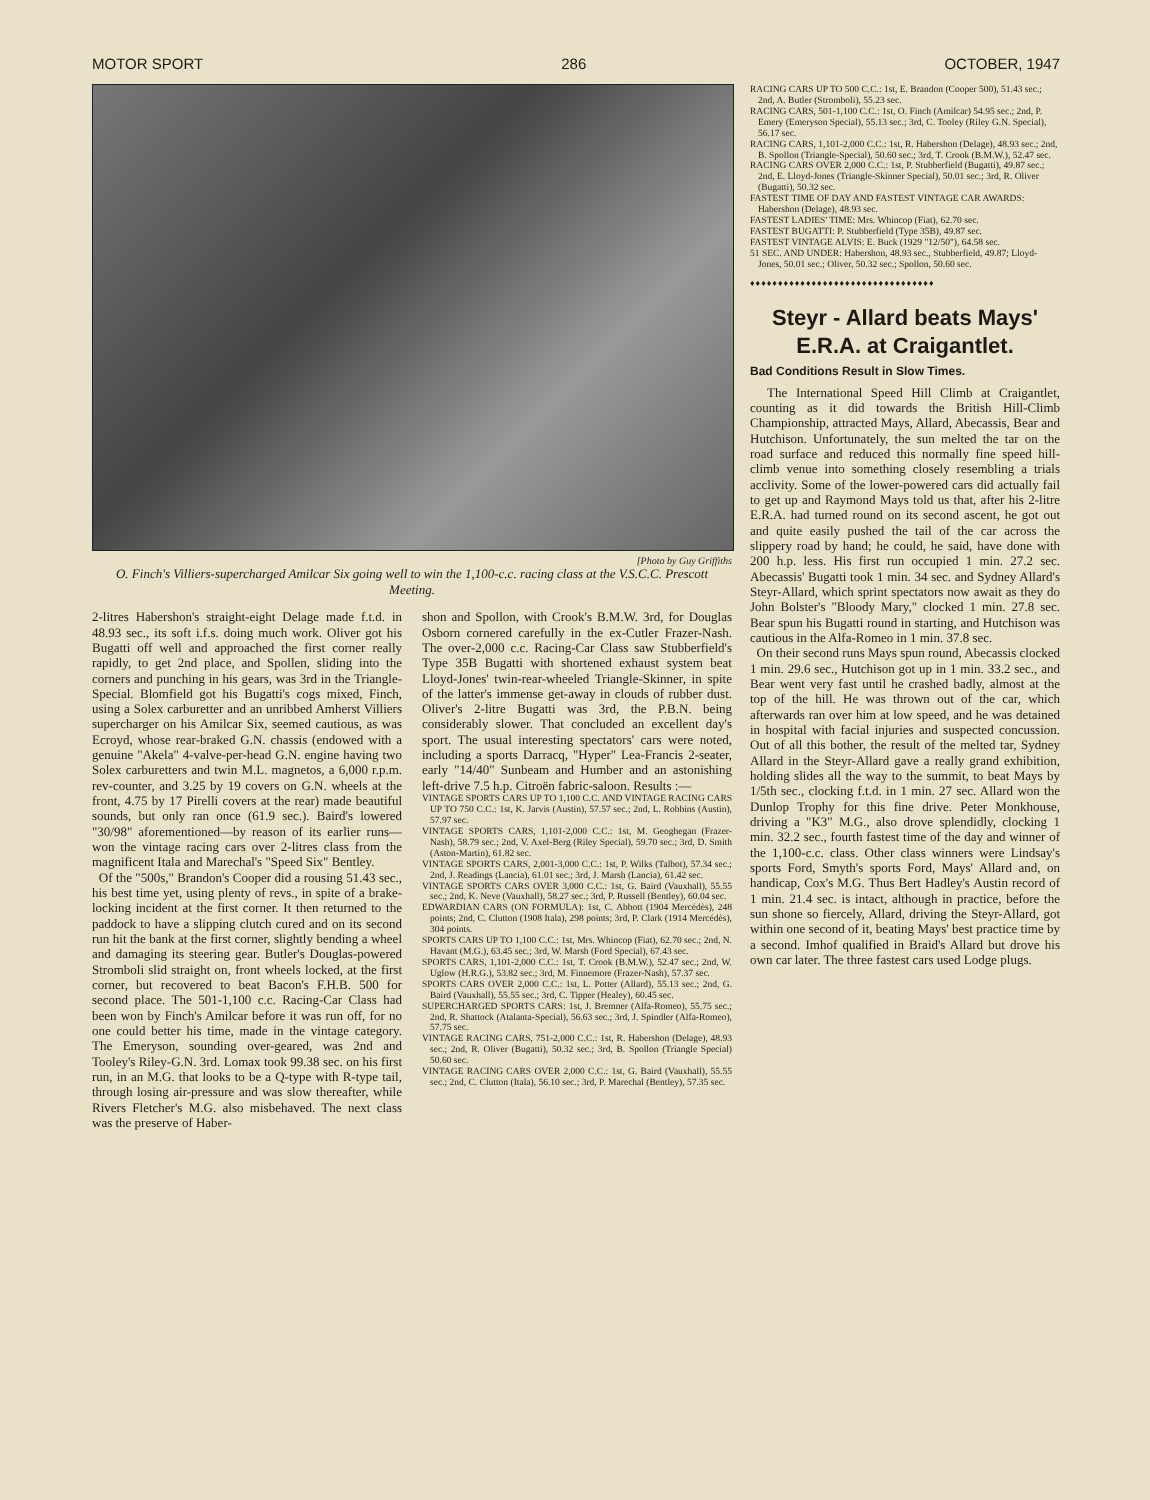MOTOR SPORT 286 OCTOBER, 1947
[Photo by Guy Griffiths
O. Finch's Villiers-supercharged Amilcar Six going well to win the 1,100-c.c. racing class at the V.S.C.C. Prescott Meeting.
2-litres Habershon's straight-eight Delage made f.t.d. in 48.93 sec., its soft i.f.s. doing much work. Oliver got his Bugatti off well and approached the first corner really rapidly, to get 2nd place, and Spollen, sliding into the corners and punching in his gears, was 3rd in the Triangle-Special. Blomfield got his Bugatti's cogs mixed, Finch, using a Solex carburetter and an unribbed Amherst Villiers supercharger on his Amilcar Six, seemed cautious, as was Ecroyd, whose rear-braked G.N. chassis (endowed with a genuine "Akela" 4-valve-per-head G.N. engine having two Solex carburetters and twin M.L. magnetos, a 6,000 r.p.m. rev-counter, and 3.25 by 19 covers on G.N. wheels at the front, 4.75 by 17 Pirelli covers at the rear) made beautiful sounds, but only ran once (61.9 sec.). Baird's lowered "30/98" aforementioned—by reason of its earlier runs—won the vintage racing cars over 2-litres class from the magnificent Itala and Marechal's "Speed Six" Bentley.
Of the "500s," Brandon's Cooper did a rousing 51.43 sec., his best time yet, using plenty of revs., in spite of a brake-locking incident at the first corner. It then returned to the paddock to have a slipping clutch cured and on its second run hit the bank at the first corner, slightly bending a wheel and damaging its steering gear. Butler's Douglas-powered Stromboli slid straight on, front wheels locked, at the first corner, but recovered to beat Bacon's F.H.B. 500 for second place. The 501-1,100 c.c. Racing-Car Class had been won by Finch's Amilcar before it was run off, for no one could better his time, made in the vintage category. The Emeryson, sounding over-geared, was 2nd and Tooley's Riley-G.N. 3rd. Lomax took 99.38 sec. on his first run, in an M.G. that looks to be a Q-type with R-type tail, through losing air-pressure and was slow thereafter, while Rivers Fletcher's M.G. also misbehaved. The next class was the preserve of Haber-
shon and Spollon, with Crook's B.M.W. 3rd, for Douglas Osborn cornered carefully in the ex-Cutler Frazer-Nash. The over-2,000 c.c. Racing-Car Class saw Stubberfield's Type 35B Bugatti with shortened exhaust system beat Lloyd-Jones' twin-rear-wheeled Triangle-Skinner, in spite of the latter's immense get-away in clouds of rubber dust. Oliver's 2-litre Bugatti was 3rd, the P.B.N. being considerably slower. That concluded an excellent day's sport. The usual interesting spectators' cars were noted, including a sports Darracq, "Hyper" Lea-Francis 2-seater, early "14/40" Sunbeam and Humber and an astonishing left-drive 7.5 h.p. Citroën fabric-saloon. Results :—
VINTAGE SPORTS CARS UP TO 1,100 C.C. AND VINTAGE RACING CARS UP TO 750 C.C.: 1st, K. Jarvis (Austin), 57.57 sec.; 2nd, L. Robbins (Austin), 57.97 sec.
VINTAGE SPORTS CARS, 1,101-2,000 C.C.: 1st, M. Geoghegan (Frazer-Nash), 58.79 sec.; 2nd, V. Axel-Berg (Riley Special), 59.70 sec.; 3rd, D. Smith (Aston-Martin), 61.82 sec.
VINTAGE SPORTS CARS, 2,001-3,000 C.C.: 1st, P. Wilks (Talbot), 57.34 sec.; 2nd, J. Readings (Lancia), 61.01 sec.; 3rd, J. Marsh (Lancia), 61.42 sec.
VINTAGE SPORTS CARS OVER 3,000 C.C.: 1st, G. Baird (Vauxhall), 55.55 sec.; 2nd, K. Neve (Vauxhall), 58.27 sec.; 3rd, P. Russell (Bentley), 60.04 sec.
EDWARDIAN CARS (ON FORMULA): 1st, C. Abbott (1904 Mercédès), 248 points; 2nd, C. Clutton (1908 Itala), 298 points; 3rd, P. Clark (1914 Mercédès), 304 points.
SPORTS CARS UP TO 1,100 C.C.: 1st, Mrs. Whincop (Fiat), 62.70 sec.; 2nd, N. Havant (M.G.), 63.45 sec.; 3rd, W. Marsh (Ford Special), 67.43 sec.
SPORTS CARS, 1,101-2,000 C.C.: 1st, T. Crook (B.M.W.), 52.47 sec.; 2nd, W. Uglow (H.R.G.), 53.82 sec.; 3rd, M. Finnemore (Frazer-Nash), 57.37 sec.
SPORTS CARS OVER 2,000 C.C.: 1st, L. Potter (Allard), 55.13 sec.; 2nd, G. Baird (Vauxhall), 55.55 sec.; 3rd, C. Tipper (Healey), 60.45 sec.
SUPERCHARGED SPORTS CARS: 1st, J. Bremner (Alfa-Romeo), 55.75 sec.; 2nd, R. Shattock (Atalanta-Special), 56.63 sec.; 3rd, J. Spindler (Alfa-Romeo), 57.75 sec.
VINTAGE RACING CARS, 751-2,000 C.C.: 1st, R. Habershon (Delage), 48.93 sec.; 2nd, R. Oliver (Bugatti), 50.32 sec.; 3rd, B. Spollon (Triangle Special) 50.60 sec.
VINTAGE RACING CARS OVER 2,000 C.C.: 1st, G. Baird (Vauxhall), 55.55 sec.; 2nd, C. Clutton (Itala), 56.10 sec.; 3rd, P. Marechal (Bentley), 57.35 sec.
RACING CARS UP TO 500 C.C.: 1st, E. Brandon (Cooper 500), 51.43 sec.; 2nd, A. Butler (Stromboli), 55.23 sec.
RACING CARS, 501-1,100 C.C.: 1st, O. Finch (Amilcar) 54.95 sec.; 2nd, P. Emery (Emeryson Special), 55.13 sec.; 3rd, C. Tooley (Riley G.N. Special), 56.17 sec.
RACING CARS, 1,101-2,000 C.C.: 1st, R. Habershon (Delage), 48.93 sec.; 2nd, B. Spollon (Triangle-Special), 50.60 sec.; 3rd, T. Crook (B.M.W.), 52.47 sec.
RACING CARS OVER 2,000 C.C.: 1st, P. Stubberfield (Bugatti), 49.87 sec.; 2nd, E. Lloyd-Jones (Triangle-Skinner Special), 50.01 sec.; 3rd, R. Oliver (Bugatti), 50.32 sec.
FASTEST TIME OF DAY AND FASTEST VINTAGE CAR AWARDS: Habershon (Delage), 48.93 sec.
FASTEST LADIES' TIME: Mrs. Whincop (Fiat), 62.70 sec.
FASTEST BUGATTI: P. Stubberfield (Type 35B), 49.87 sec.
FASTEST VINTAGE ALVIS: E. Buck (1929 "12/50"), 64.58 sec.
51 SEC. AND UNDER: Habershon, 48.93 sec., Stubberfield, 49.87; Lloyd-Jones, 50.01 sec.; Oliver, 50.32 sec.; Spollon, 50.60 sec.
♦♦♦♦♦♦♦♦♦♦♦♦♦♦♦♦♦♦♦♦♦♦♦♦♦♦♦♦♦♦♦♦♦
Steyr - Allard beats Mays' E.R.A. at Craigantlet.
Bad Conditions Result in Slow Times.
The International Speed Hill Climb at Craigantlet, counting as it did towards the British Hill-Climb Championship, attracted Mays, Allard, Abecassis, Bear and Hutchison. Unfortunately, the sun melted the tar on the road surface and reduced this normally fine speed hill-climb venue into something closely resembling a trials acclivity. Some of the lower-powered cars did actually fail to get up and Raymond Mays told us that, after his 2-litre E.R.A. had turned round on its second ascent, he got out and quite easily pushed the tail of the car across the slippery road by hand; he could, he said, have done with 200 h.p. less. His first run occupied 1 min. 27.2 sec. Abecassis' Bugatti took 1 min. 34 sec. and Sydney Allard's Steyr-Allard, which sprint spectators now await as they do John Bolster's "Bloody Mary," clocked 1 min. 27.8 sec. Bear spun his Bugatti round in starting, and Hutchison was cautious in the Alfa-Romeo in 1 min. 37.8 sec.
On their second runs Mays spun round, Abecassis clocked 1 min. 29.6 sec., Hutchison got up in 1 min. 33.2 sec., and Bear went very fast until he crashed badly, almost at the top of the hill. He was thrown out of the car, which afterwards ran over him at low speed, and he was detained in hospital with facial injuries and suspected concussion. Out of all this bother, the result of the melted tar, Sydney Allard in the Steyr-Allard gave a really grand exhibition, holding slides all the way to the summit, to beat Mays by 1/5th sec., clocking f.t.d. in 1 min. 27 sec. Allard won the Dunlop Trophy for this fine drive. Peter Monkhouse, driving a "K3" M.G., also drove splendidly, clocking 1 min. 32.2 sec., fourth fastest time of the day and winner of the 1,100-c.c. class. Other class winners were Lindsay's sports Ford, Smyth's sports Ford, Mays' Allard and, on handicap, Cox's M.G. Thus Bert Hadley's Austin record of 1 min. 21.4 sec. is intact, although in practice, before the sun shone so fiercely, Allard, driving the Steyr-Allard, got within one second of it, beating Mays' best practice time by a second. Imhof qualified in Braid's Allard but drove his own car later. The three fastest cars used Lodge plugs.